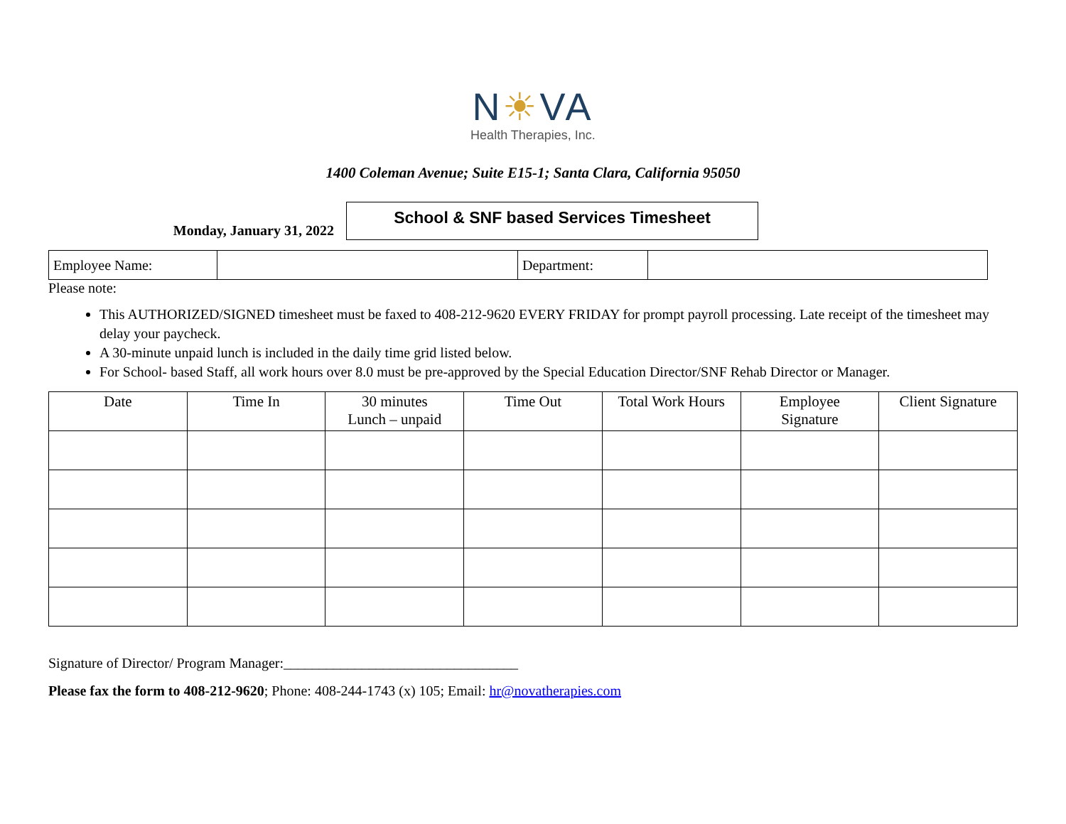N☀VA
Health Therapies, Inc.
1400 Coleman Avenue; Suite E15-1; Santa Clara, California 95050
Monday, January 31, 2022
School & SNF based Services Timesheet
| Employee Name: | | Department: | |
Please note:
This AUTHORIZED/SIGNED timesheet must be faxed to 408-212-9620 EVERY FRIDAY for prompt payroll processing. Late receipt of the timesheet may delay your paycheck.
A 30-minute unpaid lunch is included in the daily time grid listed below.
For School- based Staff, all work hours over 8.0 must be pre-approved by the Special Education Director/SNF Rehab Director or Manager.
| Date | Time In | 30 minutes Lunch – unpaid | Time Out | Total Work Hours | Employee Signature | Client Signature |
| --- | --- | --- | --- | --- | --- | --- |
Signature of Director/ Program Manager:_________________________________
Please fax the form to 408-212-9620; Phone: 408-244-1743 (x) 105; Email: hr@novatherapies.com